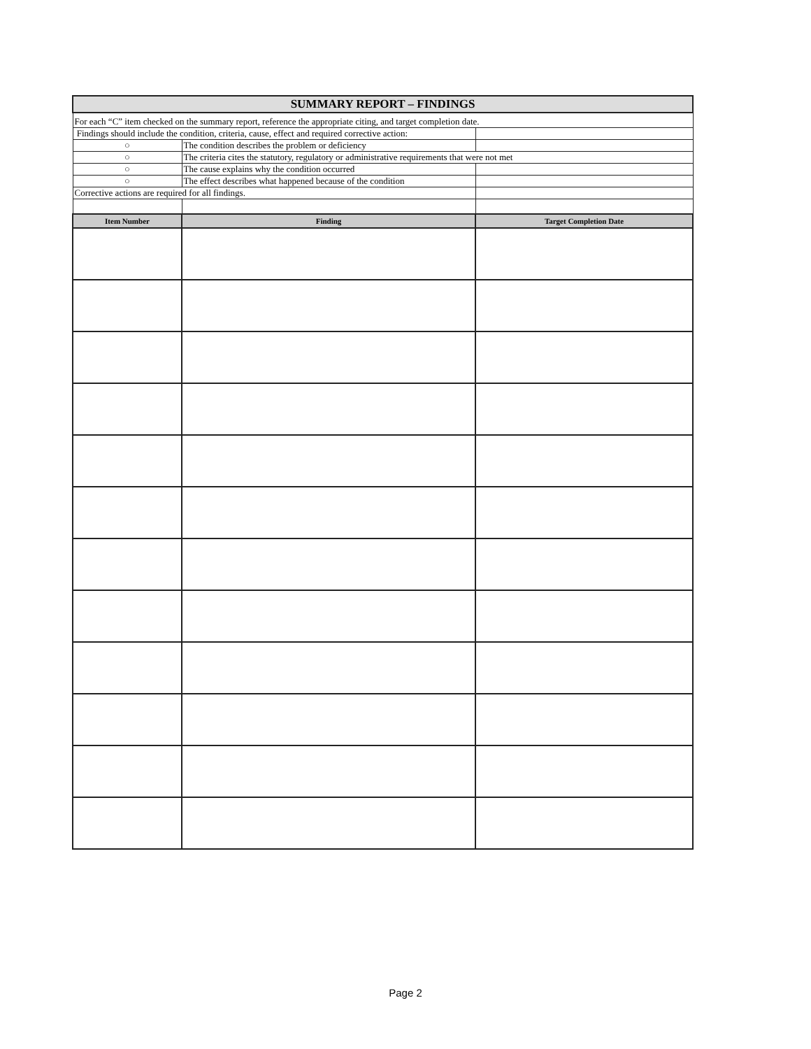| SUMMARY REPORT – FINDINGS | | |
| For each “C” item checked on the summary report, reference the appropriate citing, and target completion date. | | |
| Findings should include the condition, criteria, cause, effect and required corrective action: | | |
| ○ | The condition describes the problem or deficiency | |
| ○ | The criteria cites the statutory, regulatory or administrative requirements that were not met | |
| ○ | The cause explains why the condition occurred | |
| ○ | The effect describes what happened because of the condition | |
| Corrective actions are required for all findings. | | |
| Item Number | Finding | Target Completion Date |
Page 2